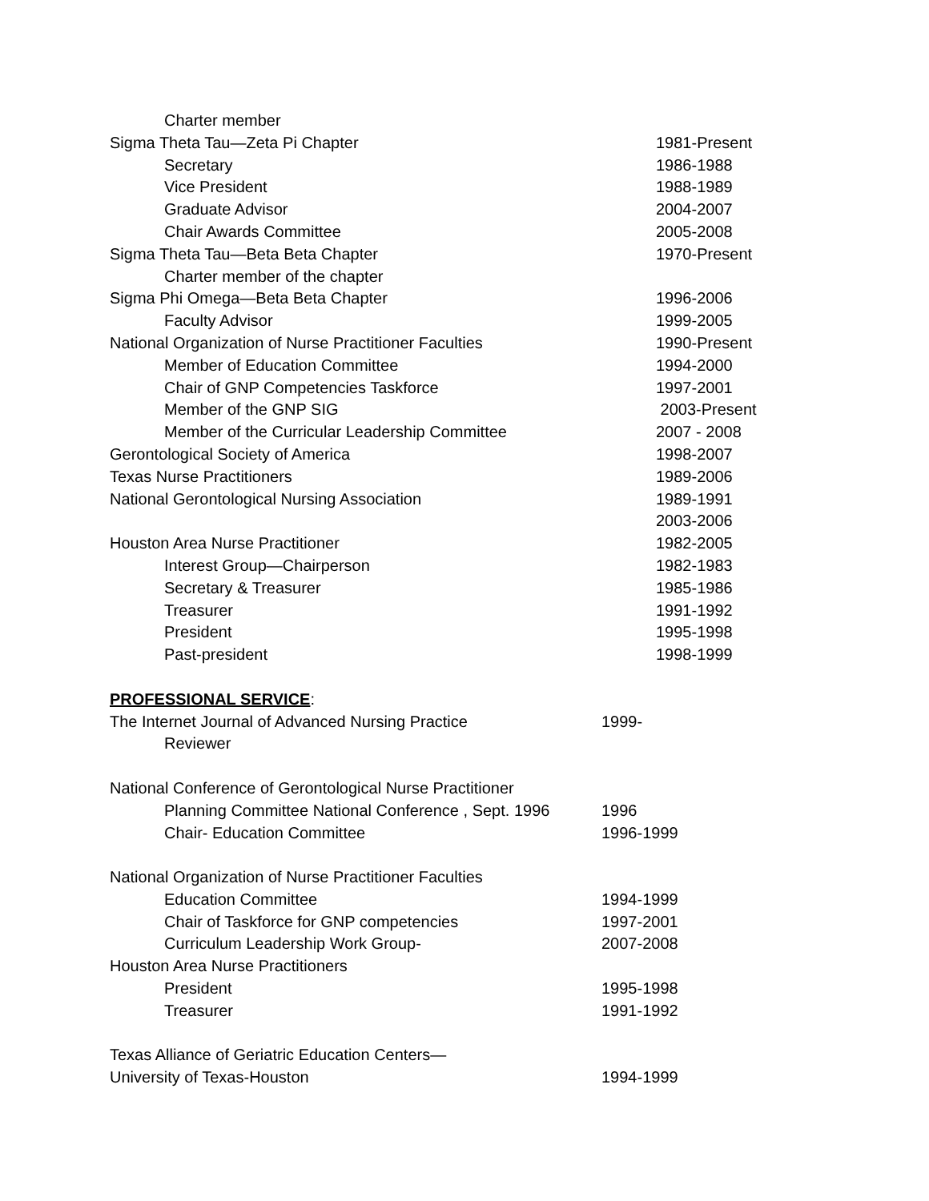Charter member
Sigma Theta Tau—Zeta Pi Chapter 1981-Present
Secretary 1986-1988
Vice President 1988-1989
Graduate Advisor 2004-2007
Chair Awards Committee 2005-2008
Sigma Theta Tau—Beta Beta Chapter 1970-Present
Charter member of the chapter
Sigma Phi Omega—Beta Beta Chapter 1996-2006
Faculty Advisor 1999-2005
National Organization of Nurse Practitioner Faculties 1990-Present
Member of Education Committee 1994-2000
Chair of GNP Competencies Taskforce 1997-2001
Member of the GNP SIG 2003-Present
Member of the Curricular Leadership Committee 2007 - 2008
Gerontological Society of America 1998-2007
Texas Nurse Practitioners 1989-2006
National Gerontological Nursing Association 1989-1991
2003-2006
Houston Area Nurse Practitioner 1982-2005
Interest Group—Chairperson 1982-1983
Secretary & Treasurer 1985-1986
Treasurer 1991-1992
President 1995-1998
Past-president 1998-1999
PROFESSIONAL SERVICE:
The Internet Journal of Advanced Nursing Practice 1999-
Reviewer
National Conference of Gerontological Nurse Practitioner
Planning Committee National Conference , Sept. 1996 1996
Chair- Education Committee 1996-1999
National Organization of Nurse Practitioner Faculties
Education Committee 1994-1999
Chair of Taskforce for GNP competencies 1997-2001
Curriculum Leadership Work Group- 2007-2008
Houston Area Nurse Practitioners
President 1995-1998
Treasurer 1991-1992
Texas Alliance of Geriatric Education Centers—
University of Texas-Houston 1994-1999